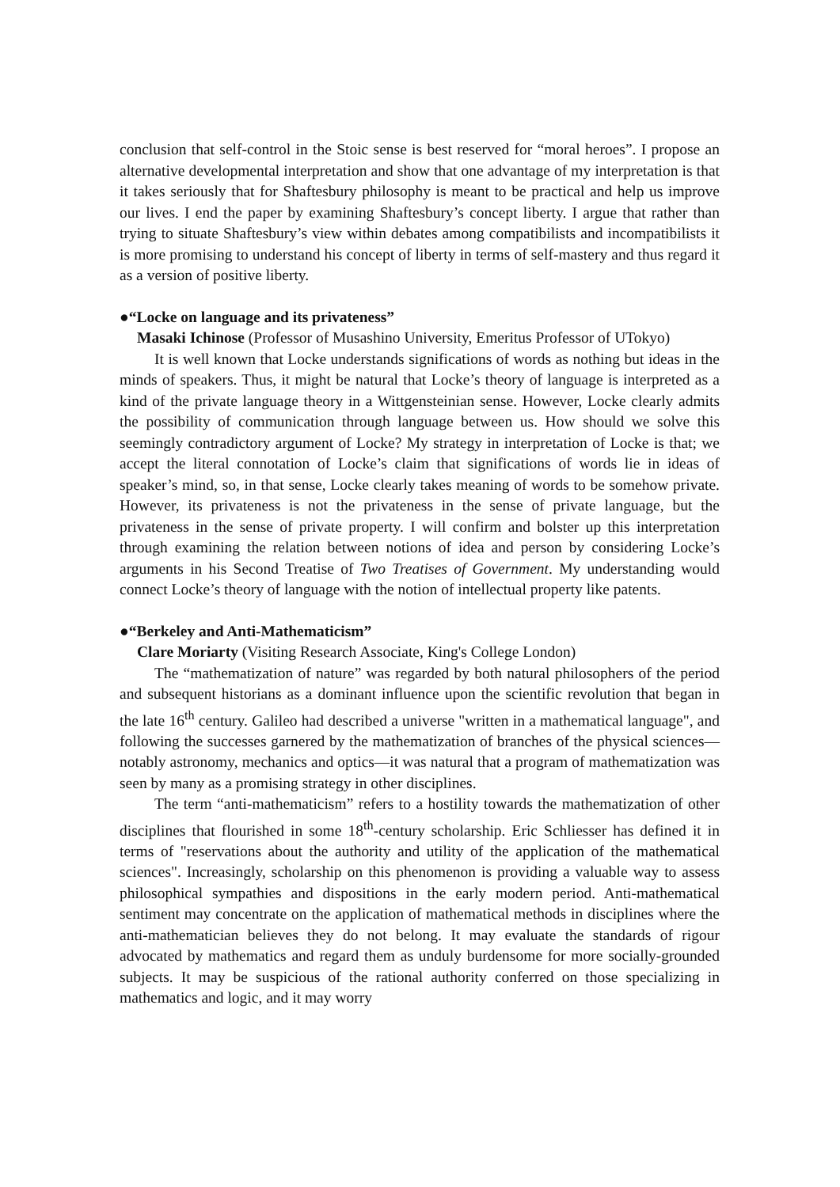conclusion that self-control in the Stoic sense is best reserved for “moral heroes”. I propose an alternative developmental interpretation and show that one advantage of my interpretation is that it takes seriously that for Shaftesbury philosophy is meant to be practical and help us improve our lives. I end the paper by examining Shaftesbury’s concept liberty. I argue that rather than trying to situate Shaftesbury’s view within debates among compatibilists and incompatibilists it is more promising to understand his concept of liberty in terms of self-mastery and thus regard it as a version of positive liberty.
●“Locke on language and its privateness”
Masaki Ichinose (Professor of Musashino University, Emeritus Professor of UTokyo)
It is well known that Locke understands significations of words as nothing but ideas in the minds of speakers. Thus, it might be natural that Locke’s theory of language is interpreted as a kind of the private language theory in a Wittgensteinian sense. However, Locke clearly admits the possibility of communication through language between us. How should we solve this seemingly contradictory argument of Locke? My strategy in interpretation of Locke is that; we accept the literal connotation of Locke’s claim that significations of words lie in ideas of speaker’s mind, so, in that sense, Locke clearly takes meaning of words to be somehow private. However, its privateness is not the privateness in the sense of private language, but the privateness in the sense of private property. I will confirm and bolster up this interpretation through examining the relation between notions of idea and person by considering Locke’s arguments in his Second Treatise of Two Treatises of Government. My understanding would connect Locke’s theory of language with the notion of intellectual property like patents.
●“Berkeley and Anti-Mathematicism”
Clare Moriarty (Visiting Research Associate, King's College London)
The “mathematization of nature” was regarded by both natural philosophers of the period and subsequent historians as a dominant influence upon the scientific revolution that began in the late 16<sup>th</sup> century. Galileo had described a universe "written in a mathematical language", and following the successes garnered by the mathematization of branches of the physical sciences—notably astronomy, mechanics and optics—it was natural that a program of mathematization was seen by many as a promising strategy in other disciplines.
The term “anti-mathematicism” refers to a hostility towards the mathematization of other disciplines that flourished in some 18<sup>th</sup>-century scholarship. Eric Schliesser has defined it in terms of "reservations about the authority and utility of the application of the mathematical sciences". Increasingly, scholarship on this phenomenon is providing a valuable way to assess philosophical sympathies and dispositions in the early modern period. Anti-mathematical sentiment may concentrate on the application of mathematical methods in disciplines where the anti-mathematician believes they do not belong. It may evaluate the standards of rigour advocated by mathematics and regard them as unduly burdensome for more socially-grounded subjects. It may be suspicious of the rational authority conferred on those specializing in mathematics and logic, and it may worry